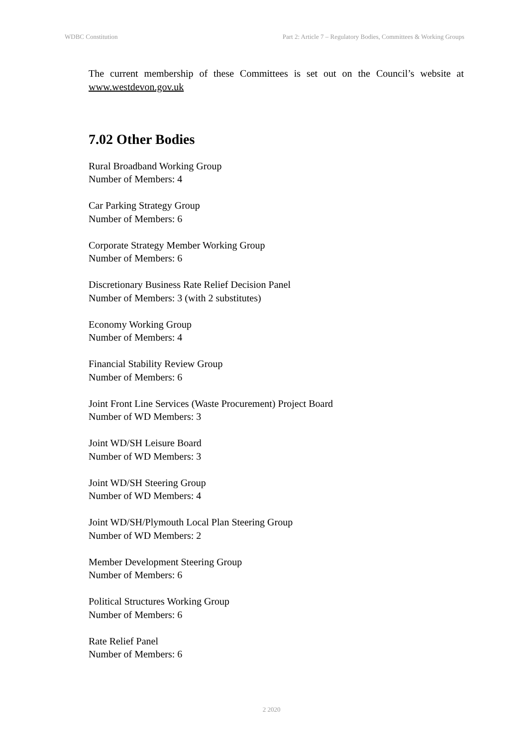WDBC Constitution Part 2: Article 7 – Regulatory Bodies, Committees & Working Groups
The current membership of these Committees is set out on the Council’s website at www.westdevon.gov.uk
7.02 Other Bodies
Rural Broadband Working Group
Number of Members: 4
Car Parking Strategy Group
Number of Members: 6
Corporate Strategy Member Working Group
Number of Members: 6
Discretionary Business Rate Relief Decision Panel
Number of Members: 3 (with 2 substitutes)
Economy Working Group
Number of Members: 4
Financial Stability Review Group
Number of Members: 6
Joint Front Line Services (Waste Procurement) Project Board
Number of WD Members: 3
Joint WD/SH Leisure Board
Number of WD Members: 3
Joint WD/SH Steering Group
Number of WD Members: 4
Joint WD/SH/Plymouth Local Plan Steering Group
Number of WD Members: 2
Member Development Steering Group
Number of Members: 6
Political Structures Working Group
Number of Members: 6
Rate Relief Panel
Number of Members: 6
2 2020